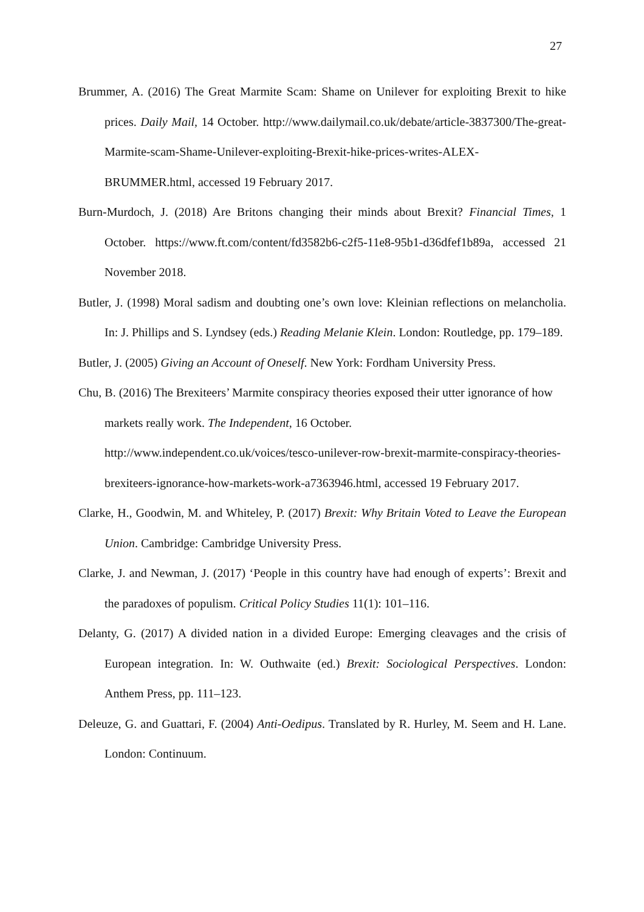27
Brummer, A. (2016) The Great Marmite Scam: Shame on Unilever for exploiting Brexit to hike prices. Daily Mail, 14 October. http://www.dailymail.co.uk/debate/article-3837300/The-great-Marmite-scam-Shame-Unilever-exploiting-Brexit-hike-prices-writes-ALEX-BRUMMER.html, accessed 19 February 2017.
Burn-Murdoch, J. (2018) Are Britons changing their minds about Brexit? Financial Times, 1 October. https://www.ft.com/content/fd3582b6-c2f5-11e8-95b1-d36dfef1b89a, accessed 21 November 2018.
Butler, J. (1998) Moral sadism and doubting one’s own love: Kleinian reflections on melancholia. In: J. Phillips and S. Lyndsey (eds.) Reading Melanie Klein. London: Routledge, pp. 179–189.
Butler, J. (2005) Giving an Account of Oneself. New York: Fordham University Press.
Chu, B. (2016) The Brexiteers’ Marmite conspiracy theories exposed their utter ignorance of how markets really work. The Independent, 16 October. http://www.independent.co.uk/voices/tesco-unilever-row-brexit-marmite-conspiracy-theories-brexiteers-ignorance-how-markets-work-a7363946.html, accessed 19 February 2017.
Clarke, H., Goodwin, M. and Whiteley, P. (2017) Brexit: Why Britain Voted to Leave the European Union. Cambridge: Cambridge University Press.
Clarke, J. and Newman, J. (2017) ‘People in this country have had enough of experts’: Brexit and the paradoxes of populism. Critical Policy Studies 11(1): 101–116.
Delanty, G. (2017) A divided nation in a divided Europe: Emerging cleavages and the crisis of European integration. In: W. Outhwaite (ed.) Brexit: Sociological Perspectives. London: Anthem Press, pp. 111–123.
Deleuze, G. and Guattari, F. (2004) Anti-Oedipus. Translated by R. Hurley, M. Seem and H. Lane. London: Continuum.